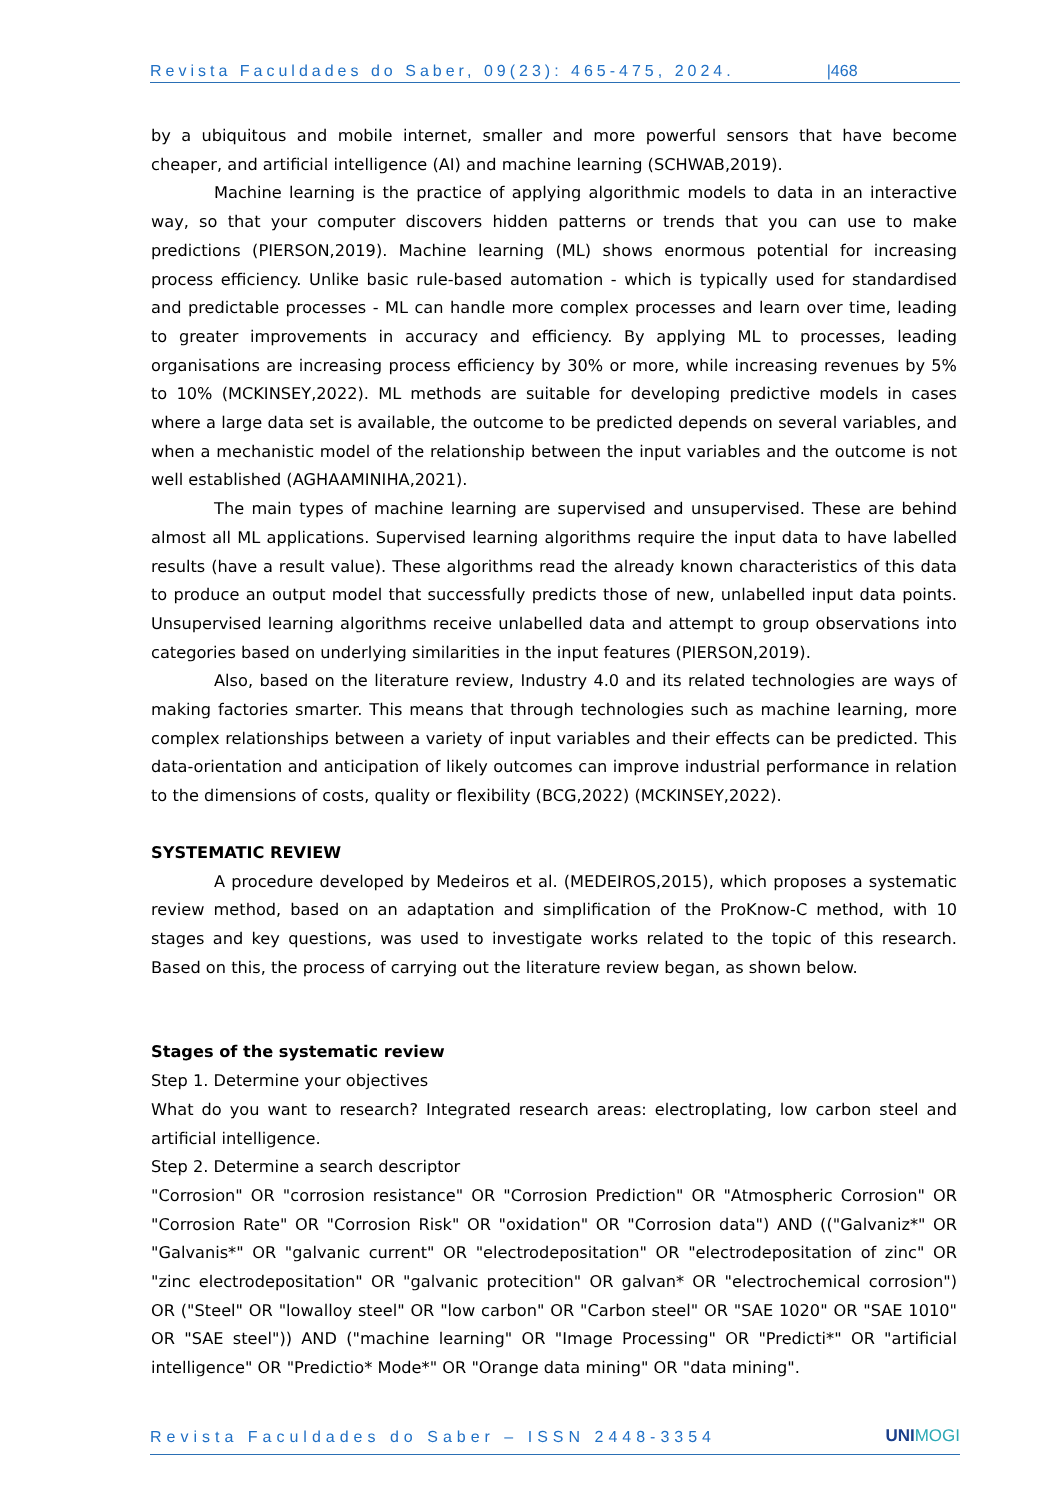Revista Faculdades do Saber, 09(23): 465-475, 2024. |468
by a ubiquitous and mobile internet, smaller and more powerful sensors that have become cheaper, and artificial intelligence (AI) and machine learning (SCHWAB,2019).
Machine learning is the practice of applying algorithmic models to data in an interactive way, so that your computer discovers hidden patterns or trends that you can use to make predictions (PIERSON,2019). Machine learning (ML) shows enormous potential for increasing process efficiency. Unlike basic rule-based automation - which is typically used for standardised and predictable processes - ML can handle more complex processes and learn over time, leading to greater improvements in accuracy and efficiency. By applying ML to processes, leading organisations are increasing process efficiency by 30% or more, while increasing revenues by 5% to 10% (MCKINSEY,2022). ML methods are suitable for developing predictive models in cases where a large data set is available, the outcome to be predicted depends on several variables, and when a mechanistic model of the relationship between the input variables and the outcome is not well established (AGHAAMINIHA,2021).
The main types of machine learning are supervised and unsupervised. These are behind almost all ML applications. Supervised learning algorithms require the input data to have labelled results (have a result value). These algorithms read the already known characteristics of this data to produce an output model that successfully predicts those of new, unlabelled input data points. Unsupervised learning algorithms receive unlabelled data and attempt to group observations into categories based on underlying similarities in the input features (PIERSON,2019).
Also, based on the literature review, Industry 4.0 and its related technologies are ways of making factories smarter. This means that through technologies such as machine learning, more complex relationships between a variety of input variables and their effects can be predicted. This data-orientation and anticipation of likely outcomes can improve industrial performance in relation to the dimensions of costs, quality or flexibility (BCG,2022) (MCKINSEY,2022).
SYSTEMATIC REVIEW
A procedure developed by Medeiros et al. (MEDEIROS,2015), which proposes a systematic review method, based on an adaptation and simplification of the ProKnow-C method, with 10 stages and key questions, was used to investigate works related to the topic of this research. Based on this, the process of carrying out the literature review began, as shown below.
Stages of the systematic review
Step 1. Determine your objectives
What do you want to research? Integrated research areas: electroplating, low carbon steel and artificial intelligence.
Step 2. Determine a search descriptor
"Corrosion" OR "corrosion resistance" OR "Corrosion Prediction" OR "Atmospheric Corrosion" OR "Corrosion Rate" OR "Corrosion Risk" OR "oxidation" OR "Corrosion data") AND (("Galvaniz*" OR "Galvanis*" OR "galvanic current" OR "electrodepositation" OR "electrodepositation of zinc" OR "zinc electrodepositation" OR "galvanic protecition" OR galvan* OR "electrochemical corrosion") OR ("Steel" OR "lowalloy steel" OR "low carbon" OR "Carbon steel" OR "SAE 1020" OR "SAE 1010" OR "SAE steel")) AND ("machine learning" OR "Image Processing" OR "Predicti*" OR "artificial intelligence" OR "Predictio* Mode*" OR "Orange data mining" OR "data mining".
Revista Faculdades do Saber – ISSN 2448-3354 UNIMOGI